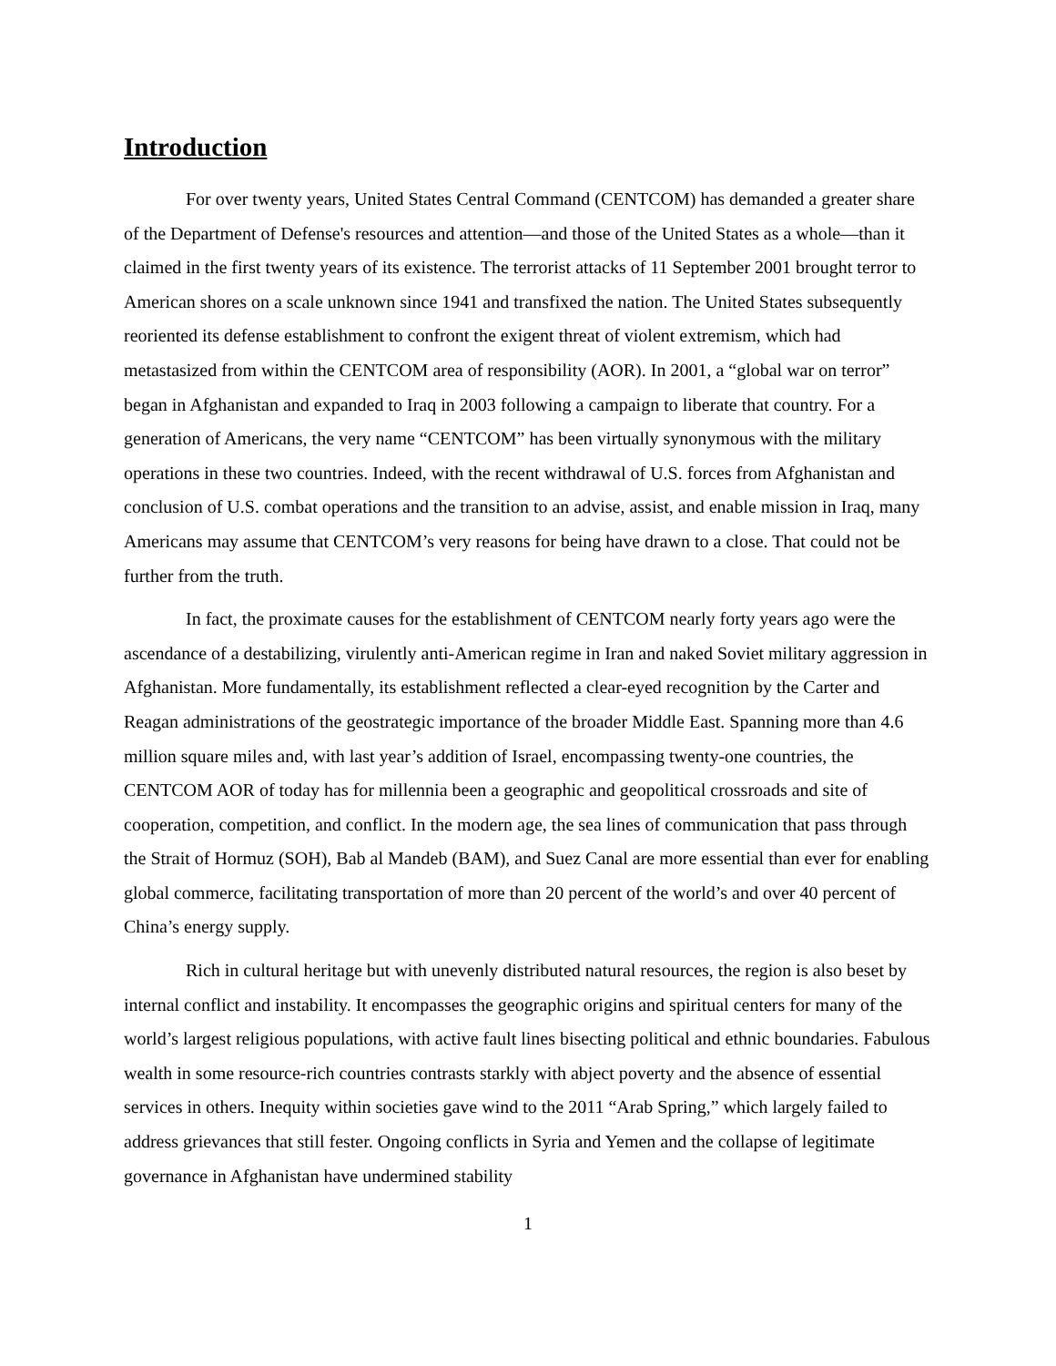Introduction
For over twenty years, United States Central Command (CENTCOM) has demanded a greater share of the Department of Defense's resources and attention—and those of the United States as a whole—than it claimed in the first twenty years of its existence. The terrorist attacks of 11 September 2001 brought terror to American shores on a scale unknown since 1941 and transfixed the nation. The United States subsequently reoriented its defense establishment to confront the exigent threat of violent extremism, which had metastasized from within the CENTCOM area of responsibility (AOR). In 2001, a “global war on terror” began in Afghanistan and expanded to Iraq in 2003 following a campaign to liberate that country. For a generation of Americans, the very name “CENTCOM” has been virtually synonymous with the military operations in these two countries. Indeed, with the recent withdrawal of U.S. forces from Afghanistan and conclusion of U.S. combat operations and the transition to an advise, assist, and enable mission in Iraq, many Americans may assume that CENTCOM’s very reasons for being have drawn to a close. That could not be further from the truth.
In fact, the proximate causes for the establishment of CENTCOM nearly forty years ago were the ascendance of a destabilizing, virulently anti-American regime in Iran and naked Soviet military aggression in Afghanistan. More fundamentally, its establishment reflected a clear-eyed recognition by the Carter and Reagan administrations of the geostrategic importance of the broader Middle East. Spanning more than 4.6 million square miles and, with last year’s addition of Israel, encompassing twenty-one countries, the CENTCOM AOR of today has for millennia been a geographic and geopolitical crossroads and site of cooperation, competition, and conflict. In the modern age, the sea lines of communication that pass through the Strait of Hormuz (SOH), Bab al Mandeb (BAM), and Suez Canal are more essential than ever for enabling global commerce, facilitating transportation of more than 20 percent of the world’s and over 40 percent of China’s energy supply.
Rich in cultural heritage but with unevenly distributed natural resources, the region is also beset by internal conflict and instability. It encompasses the geographic origins and spiritual centers for many of the world’s largest religious populations, with active fault lines bisecting political and ethnic boundaries. Fabulous wealth in some resource-rich countries contrasts starkly with abject poverty and the absence of essential services in others. Inequity within societies gave wind to the 2011 “Arab Spring,” which largely failed to address grievances that still fester. Ongoing conflicts in Syria and Yemen and the collapse of legitimate governance in Afghanistan have undermined stability
1